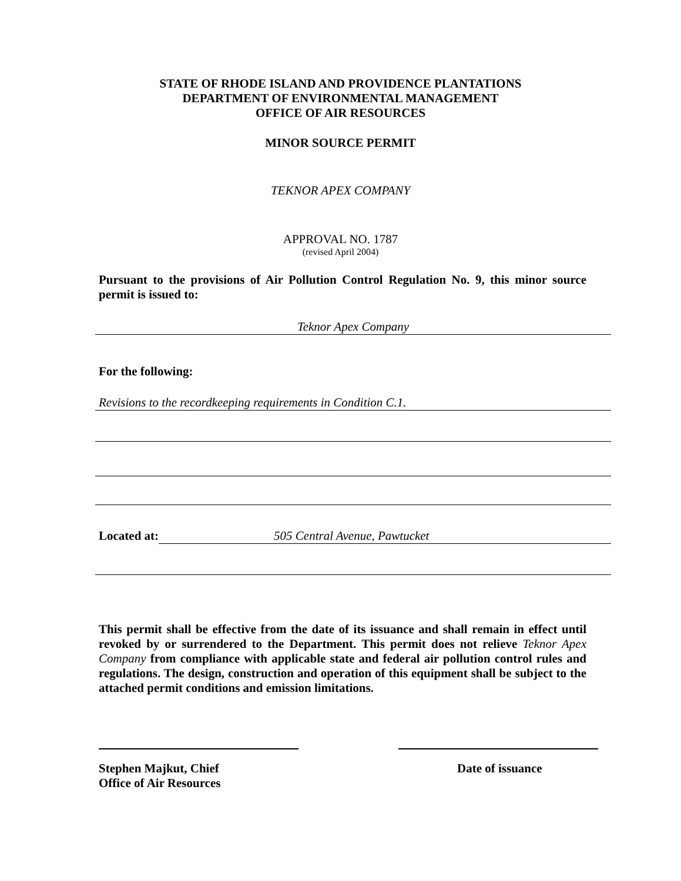STATE OF RHODE ISLAND AND PROVIDENCE PLANTATIONS
DEPARTMENT OF ENVIRONMENTAL MANAGEMENT
OFFICE OF AIR RESOURCES
MINOR SOURCE PERMIT
TEKNOR APEX COMPANY
APPROVAL NO. 1787
(revised April 2004)
Pursuant to the provisions of Air Pollution Control Regulation No. 9, this minor source permit is issued to:
Teknor Apex Company
For the following:
Revisions to the recordkeeping requirements in Condition C.1.
Located at: 505 Central Avenue, Pawtucket
This permit shall be effective from the date of its issuance and shall remain in effect until revoked by or surrendered to the Department. This permit does not relieve Teknor Apex Company from compliance with applicable state and federal air pollution control rules and regulations. The design, construction and operation of this equipment shall be subject to the attached permit conditions and emission limitations.
Stephen Majkut, Chief
Office of Air Resources
Date of issuance